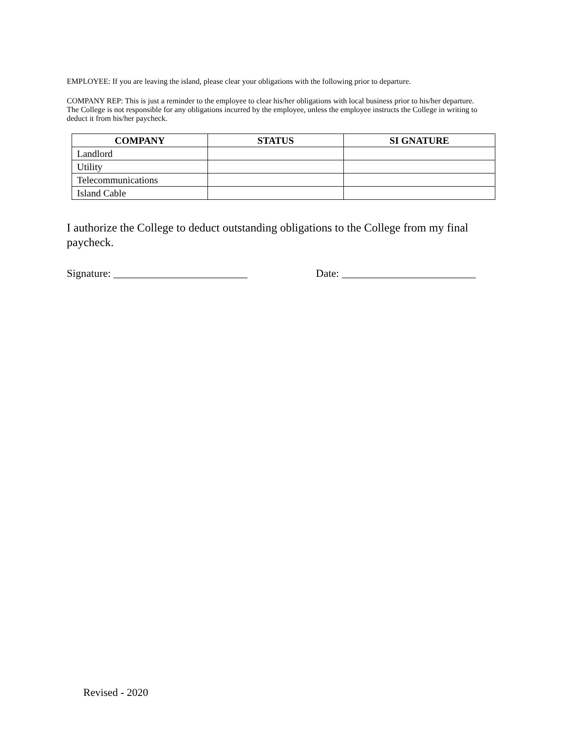EMPLOYEE: If you are leaving the island, please clear your obligations with the following prior to departure.
COMPANY REP: This is just a reminder to the employee to clear his/her obligations with local business prior to his/her departure. The College is not responsible for any obligations incurred by the employee, unless the employee instructs the College in writing to deduct it from his/her paycheck.
| COMPANY | STATUS | SI GNATURE |
| --- | --- | --- |
| Landlord | | |
| Utility | | |
| Telecommunications | | |
| Island Cable | | |
I authorize the College to deduct outstanding obligations to the College from my final paycheck.
Signature: _________________________ Date: _________________________
Revised - 2020